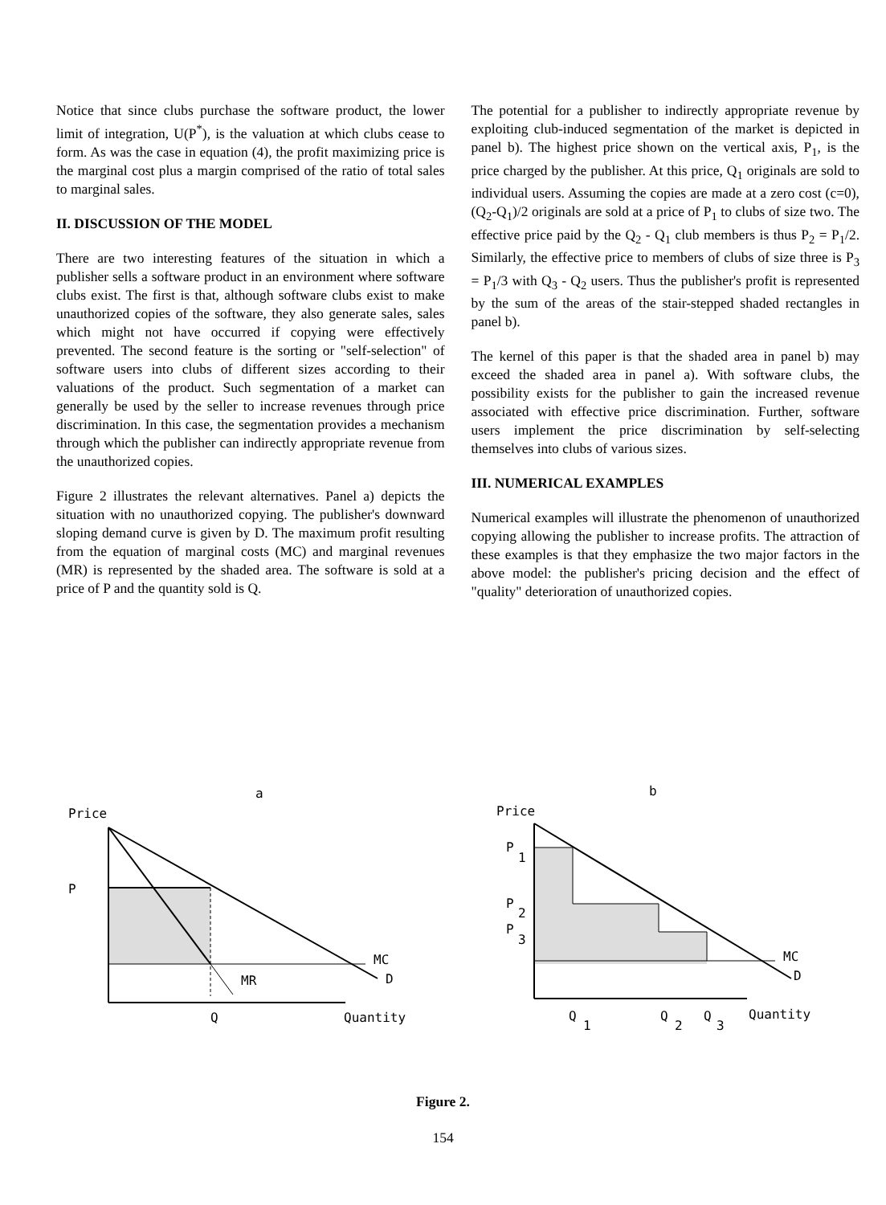Notice that since clubs purchase the software product, the lower limit of integration, U(P<sup>*</sup>), is the valuation at which clubs cease to form. As was the case in equation (4), the profit maximizing price is the marginal cost plus a margin comprised of the ratio of total sales to marginal sales.
II. DISCUSSION OF THE MODEL
There are two interesting features of the situation in which a publisher sells a software product in an environment where software clubs exist. The first is that, although software clubs exist to make unauthorized copies of the software, they also generate sales, sales which might not have occurred if copying were effectively prevented. The second feature is the sorting or "self-selection" of software users into clubs of different sizes according to their valuations of the product. Such segmentation of a market can generally be used by the seller to increase revenues through price discrimination. In this case, the segmentation provides a mechanism through which the publisher can indirectly appropriate revenue from the unauthorized copies.
Figure 2 illustrates the relevant alternatives. Panel a) depicts the situation with no unauthorized copying. The publisher's downward sloping demand curve is given by D. The maximum profit resulting from the equation of marginal costs (MC) and marginal revenues (MR) is represented by the shaded area. The software is sold at a price of P and the quantity sold is Q.
The potential for a publisher to indirectly appropriate revenue by exploiting club-induced segmentation of the market is depicted in panel b). The highest price shown on the vertical axis, P<sub>1</sub>, is the price charged by the publisher. At this price, Q<sub>1</sub> originals are sold to individual users. Assuming the copies are made at a zero cost (c=0), (Q<sub>2</sub>-Q<sub>1</sub>)/2 originals are sold at a price of P<sub>1</sub> to clubs of size two. The effective price paid by the Q<sub>2</sub> - Q<sub>1</sub> club members is thus P<sub>2</sub> = P<sub>1</sub>/2. Similarly, the effective price to members of clubs of size three is P<sub>3</sub> = P<sub>1</sub>/3 with Q<sub>3</sub> - Q<sub>2</sub> users. Thus the publisher's profit is represented by the sum of the areas of the stair-stepped shaded rectangles in panel b).
The kernel of this paper is that the shaded area in panel b) may exceed the shaded area in panel a). With software clubs, the possibility exists for the publisher to gain the increased revenue associated with effective price discrimination. Further, software users implement the price discrimination by self-selecting themselves into clubs of various sizes.
III. NUMERICAL EXAMPLES
Numerical examples will illustrate the phenomenon of unauthorized copying allowing the publisher to increase profits. The attraction of these examples is that they emphasize the two major factors in the above model: the publisher's pricing decision and the effect of "quality" deterioration of unauthorized copies.
a
Price
P
MC
D
MR
Q
Quantity
b
Price
P
1
P
2
P
3
MC
D
Q
1
Q
2
Q
3
Quantity
Figure 2.
154